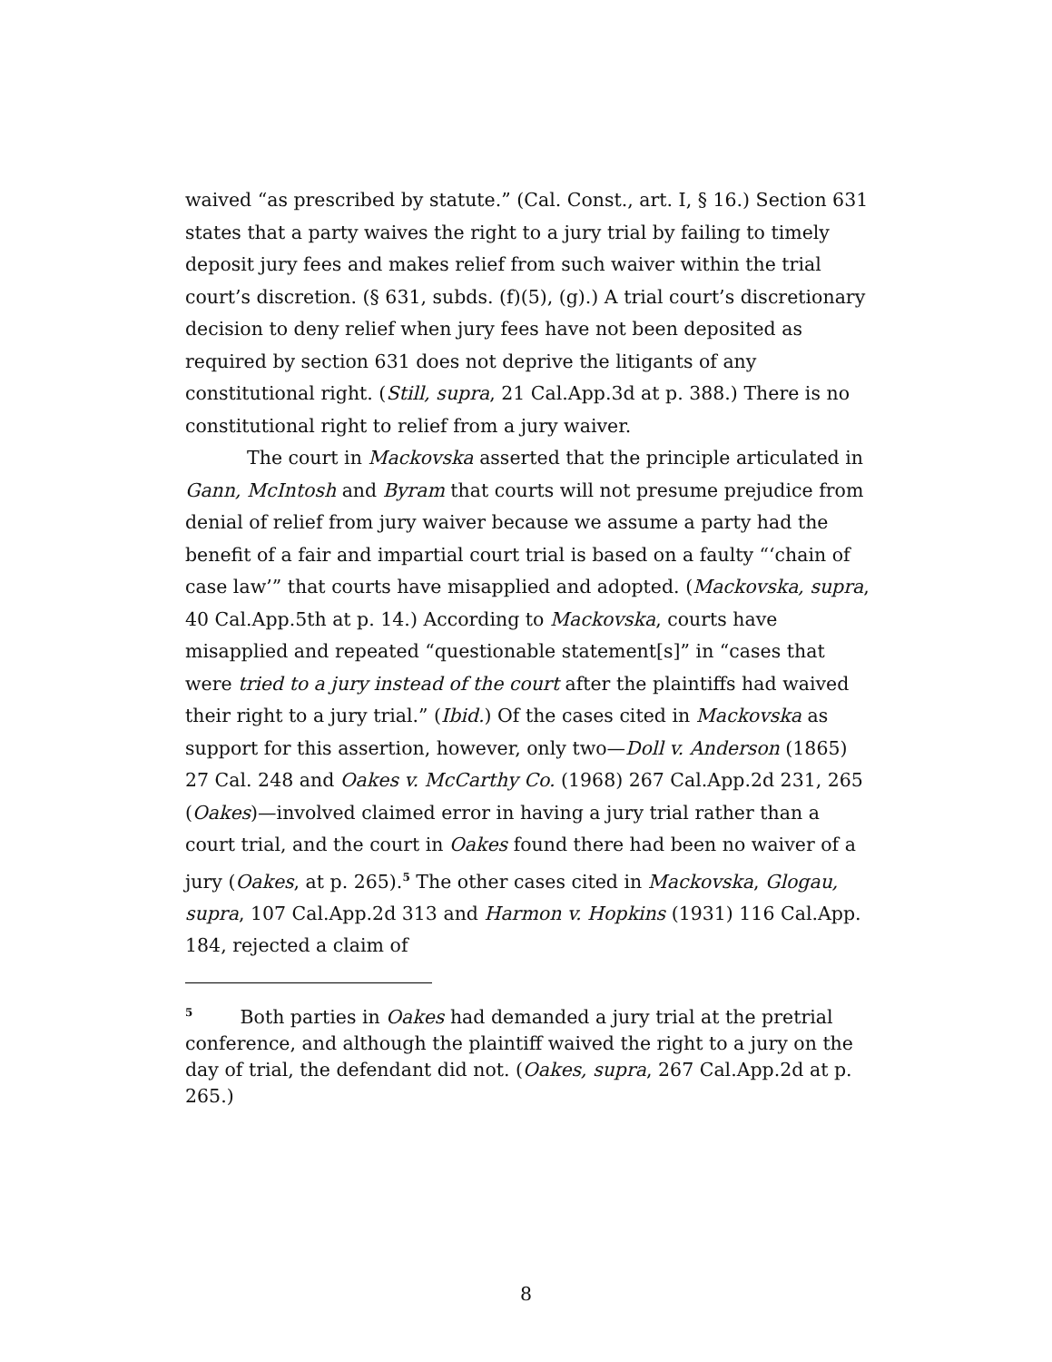waived “as prescribed by statute.” (Cal. Const., art. I, § 16.) Section 631 states that a party waives the right to a jury trial by failing to timely deposit jury fees and makes relief from such waiver within the trial court’s discretion. (§ 631, subds. (f)(5), (g).) A trial court’s discretionary decision to deny relief when jury fees have not been deposited as required by section 631 does not deprive the litigants of any constitutional right. (Still, supra, 21 Cal.App.3d at p. 388.) There is no constitutional right to relief from a jury waiver.
The court in Mackovska asserted that the principle articulated in Gann, McIntosh and Byram that courts will not presume prejudice from denial of relief from jury waiver because we assume a party had the benefit of a fair and impartial court trial is based on a faulty “‘chain of case law’” that courts have misapplied and adopted. (Mackovska, supra, 40 Cal.App.5th at p. 14.) According to Mackovska, courts have misapplied and repeated “questionable statement[s]” in “cases that were tried to a jury instead of the court after the plaintiffs had waived their right to a jury trial.” (Ibid.) Of the cases cited in Mackovska as support for this assertion, however, only two—Doll v. Anderson (1865) 27 Cal. 248 and Oakes v. McCarthy Co. (1968) 267 Cal.App.2d 231, 265 (Oakes)—involved claimed error in having a jury trial rather than a court trial, and the court in Oakes found there had been no waiver of a jury (Oakes, at p. 265).<sup>5</sup> The other cases cited in Mackovska, Glogau, supra, 107 Cal.App.2d 313 and Harmon v. Hopkins (1931) 116 Cal.App. 184, rejected a claim of
<sup>5</sup> Both parties in Oakes had demanded a jury trial at the pretrial conference, and although the plaintiff waived the right to a jury on the day of trial, the defendant did not. (Oakes, supra, 267 Cal.App.2d at p. 265.)
8